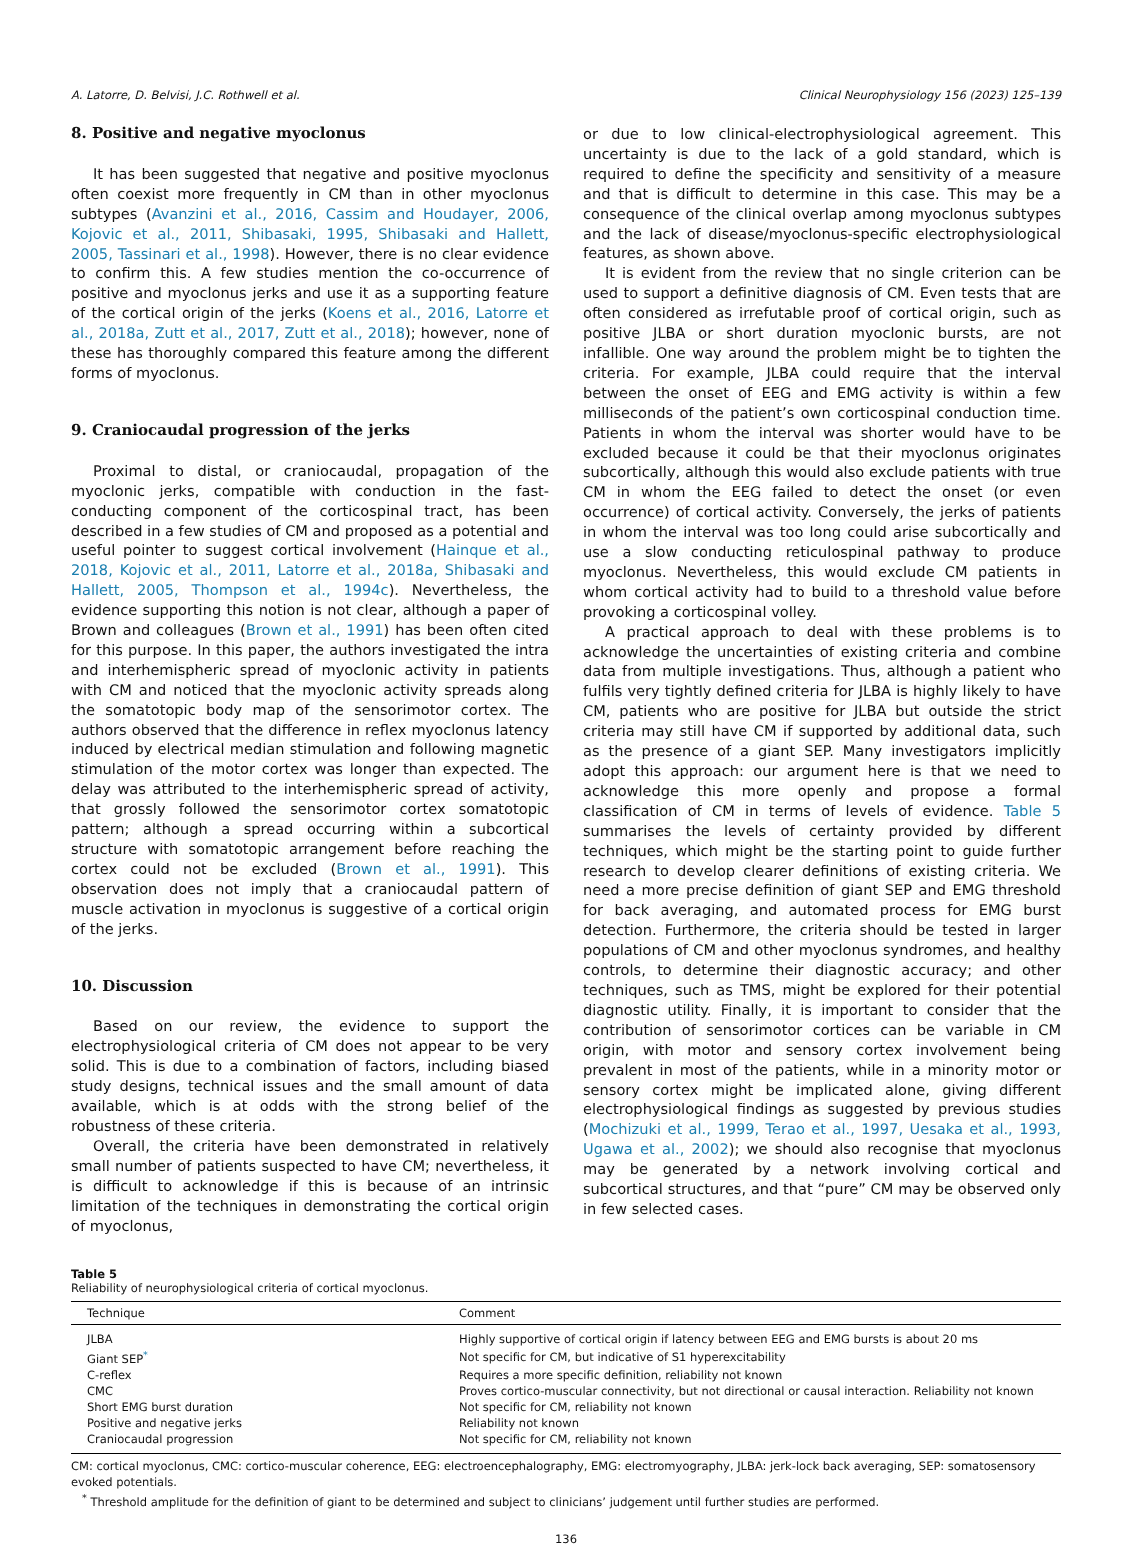A. Latorre, D. Belvisi, J.C. Rothwell et al. Clinical Neurophysiology 156 (2023) 125–139
8. Positive and negative myoclonus
It has been suggested that negative and positive myoclonus often coexist more frequently in CM than in other myoclonus subtypes (Avanzini et al., 2016, Cassim and Houdayer, 2006, Kojovic et al., 2011, Shibasaki, 1995, Shibasaki and Hallett, 2005, Tassinari et al., 1998). However, there is no clear evidence to confirm this. A few studies mention the co-occurrence of positive and myoclonus jerks and use it as a supporting feature of the cortical origin of the jerks (Koens et al., 2016, Latorre et al., 2018a, Zutt et al., 2017, Zutt et al., 2018); however, none of these has thoroughly compared this feature among the different forms of myoclonus.
9. Craniocaudal progression of the jerks
Proximal to distal, or craniocaudal, propagation of the myoclonic jerks, compatible with conduction in the fast-conducting component of the corticospinal tract, has been described in a few studies of CM and proposed as a potential and useful pointer to suggest cortical involvement (Hainque et al., 2018, Kojovic et al., 2011, Latorre et al., 2018a, Shibasaki and Hallett, 2005, Thompson et al., 1994c). Nevertheless, the evidence supporting this notion is not clear, although a paper of Brown and colleagues (Brown et al., 1991) has been often cited for this purpose. In this paper, the authors investigated the intra and interhemispheric spread of myoclonic activity in patients with CM and noticed that the myoclonic activity spreads along the somatotopic body map of the sensorimotor cortex. The authors observed that the difference in reflex myoclonus latency induced by electrical median stimulation and following magnetic stimulation of the motor cortex was longer than expected. The delay was attributed to the interhemispheric spread of activity, that grossly followed the sensorimotor cortex somatotopic pattern; although a spread occurring within a subcortical structure with somatotopic arrangement before reaching the cortex could not be excluded (Brown et al., 1991). This observation does not imply that a craniocaudal pattern of muscle activation in myoclonus is suggestive of a cortical origin of the jerks.
10. Discussion
Based on our review, the evidence to support the electrophysiological criteria of CM does not appear to be very solid. This is due to a combination of factors, including biased study designs, technical issues and the small amount of data available, which is at odds with the strong belief of the robustness of these criteria.
Overall, the criteria have been demonstrated in relatively small number of patients suspected to have CM; nevertheless, it is difficult to acknowledge if this is because of an intrinsic limitation of the techniques in demonstrating the cortical origin of myoclonus,
or due to low clinical-electrophysiological agreement. This uncertainty is due to the lack of a gold standard, which is required to define the specificity and sensitivity of a measure and that is difficult to determine in this case. This may be a consequence of the clinical overlap among myoclonus subtypes and the lack of disease/myoclonus-specific electrophysiological features, as shown above.
It is evident from the review that no single criterion can be used to support a definitive diagnosis of CM. Even tests that are often considered as irrefutable proof of cortical origin, such as positive JLBA or short duration myoclonic bursts, are not infallible. One way around the problem might be to tighten the criteria. For example, JLBA could require that the interval between the onset of EEG and EMG activity is within a few milliseconds of the patient’s own corticospinal conduction time. Patients in whom the interval was shorter would have to be excluded because it could be that their myoclonus originates subcortically, although this would also exclude patients with true CM in whom the EEG failed to detect the onset (or even occurrence) of cortical activity. Conversely, the jerks of patients in whom the interval was too long could arise subcortically and use a slow conducting reticulospinal pathway to produce myoclonus. Nevertheless, this would exclude CM patients in whom cortical activity had to build to a threshold value before provoking a corticospinal volley.
A practical approach to deal with these problems is to acknowledge the uncertainties of existing criteria and combine data from multiple investigations. Thus, although a patient who fulfils very tightly defined criteria for JLBA is highly likely to have CM, patients who are positive for JLBA but outside the strict criteria may still have CM if supported by additional data, such as the presence of a giant SEP. Many investigators implicitly adopt this approach: our argument here is that we need to acknowledge this more openly and propose a formal classification of CM in terms of levels of evidence. Table 5 summarises the levels of certainty provided by different techniques, which might be the starting point to guide further research to develop clearer definitions of existing criteria. We need a more precise definition of giant SEP and EMG threshold for back averaging, and automated process for EMG burst detection. Furthermore, the criteria should be tested in larger populations of CM and other myoclonus syndromes, and healthy controls, to determine their diagnostic accuracy; and other techniques, such as TMS, might be explored for their potential diagnostic utility. Finally, it is important to consider that the contribution of sensorimotor cortices can be variable in CM origin, with motor and sensory cortex involvement being prevalent in most of the patients, while in a minority motor or sensory cortex might be implicated alone, giving different electrophysiological findings as suggested by previous studies (Mochizuki et al., 1999, Terao et al., 1997, Uesaka et al., 1993, Ugawa et al., 2002); we should also recognise that myoclonus may be generated by a network involving cortical and subcortical structures, and that “pure” CM may be observed only in few selected cases.
Table 5
Reliability of neurophysiological criteria of cortical myoclonus.
| Technique | Comment |
| --- | --- |
| JLBA | Highly supportive of cortical origin if latency between EEG and EMG bursts is about 20 ms |
| Giant SEP<sup>*</sup> | Not specific for CM, but indicative of S1 hyperexcitability |
| C-reflex | Requires a more specific definition, reliability not known |
| CMC | Proves cortico-muscular connectivity, but not directional or causal interaction. Reliability not known |
| Short EMG burst duration | Not specific for CM, reliability not known |
| Positive and negative jerks | Reliability not known |
| Craniocaudal progression | Not specific for CM, reliability not known |
CM: cortical myoclonus, CMC: cortico-muscular coherence, EEG: electroencephalography, EMG: electromyography, JLBA: jerk-lock back averaging, SEP: somatosensory evoked potentials.
<sup>*</sup> Threshold amplitude for the definition of giant to be determined and subject to clinicians’ judgement until further studies are performed.
136